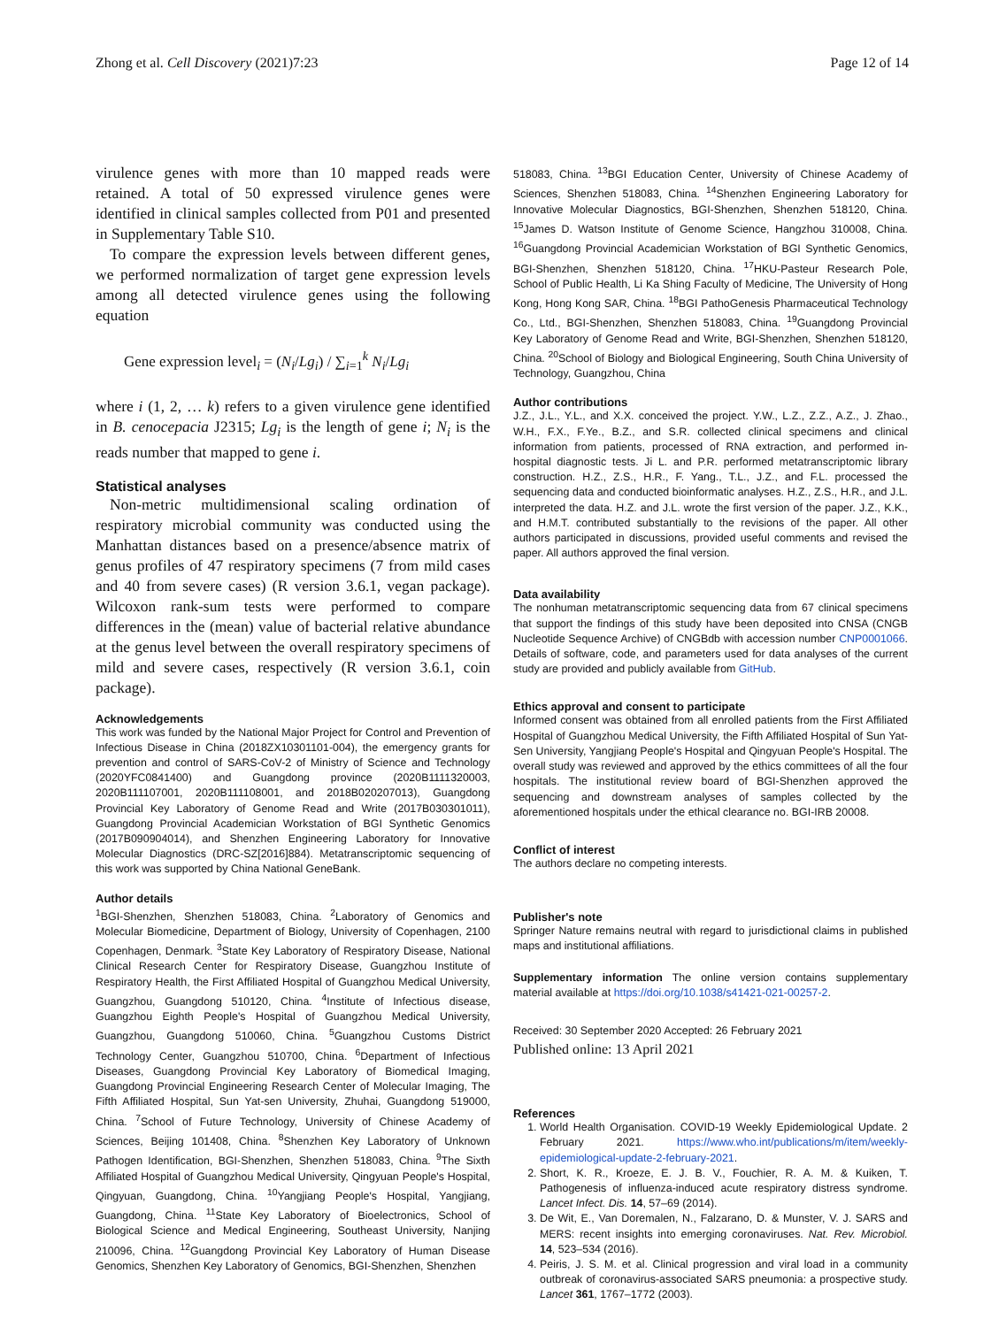Zhong et al. Cell Discovery (2021)7:23 Page 12 of 14
virulence genes with more than 10 mapped reads were retained. A total of 50 expressed virulence genes were identified in clinical samples collected from P01 and presented in Supplementary Table S10.
To compare the expression levels between different genes, we performed normalization of target gene expression levels among all detected virulence genes using the following equation
Gene expression level<sub>i</sub> = (N<sub>i</sub>/Lg<sub>i</sub>) / ∑<sub>i=1</sub><sup>k</sup> N<sub>i</sub>/Lg<sub>i</sub>
where i (1, 2, … k) refers to a given virulence gene identified in B. cenocepacia J2315; Lg<sub>i</sub> is the length of gene i; N<sub>i</sub> is the reads number that mapped to gene i.
Statistical analyses
Non-metric multidimensional scaling ordination of respiratory microbial community was conducted using the Manhattan distances based on a presence/absence matrix of genus profiles of 47 respiratory specimens (7 from mild cases and 40 from severe cases) (R version 3.6.1, vegan package). Wilcoxon rank-sum tests were performed to compare differences in the (mean) value of bacterial relative abundance at the genus level between the overall respiratory specimens of mild and severe cases, respectively (R version 3.6.1, coin package).
Acknowledgements
This work was funded by the National Major Project for Control and Prevention of Infectious Disease in China (2018ZX10301101-004), the emergency grants for prevention and control of SARS-CoV-2 of Ministry of Science and Technology (2020YFC0841400) and Guangdong province (2020B1111320003, 2020B111107001, 2020B111108001, and 2018B020207013), Guangdong Provincial Key Laboratory of Genome Read and Write (2017B030301011), Guangdong Provincial Academician Workstation of BGI Synthetic Genomics (2017B090904014), and Shenzhen Engineering Laboratory for Innovative Molecular Diagnostics (DRC-SZ[2016]884). Metatranscriptomic sequencing of this work was supported by China National GeneBank.
Author details
<sup>1</sup> BGI-Shenzhen, Shenzhen 518083, China. <sup>2</sup>Laboratory of Genomics and Molecular Biomedicine, Department of Biology, University of Copenhagen, 2100 Copenhagen, Denmark. <sup>3</sup>State Key Laboratory of Respiratory Disease, National Clinical Research Center for Respiratory Disease, Guangzhou Institute of Respiratory Health, the First Affiliated Hospital of Guangzhou Medical University, Guangzhou, Guangdong 510120, China. <sup>4</sup>Institute of Infectious disease, Guangzhou Eighth People's Hospital of Guangzhou Medical University, Guangzhou, Guangdong 510060, China. <sup>5</sup>Guangzhou Customs District Technology Center, Guangzhou 510700, China. <sup>6</sup>Department of Infectious Diseases, Guangdong Provincial Key Laboratory of Biomedical Imaging, Guangdong Provincial Engineering Research Center of Molecular Imaging, The Fifth Affiliated Hospital, Sun Yat-sen University, Zhuhai, Guangdong 519000, China. <sup>7</sup>School of Future Technology, University of Chinese Academy of Sciences, Beijing 101408, China. <sup>8</sup>Shenzhen Key Laboratory of Unknown Pathogen Identification, BGI-Shenzhen, Shenzhen 518083, China. <sup>9</sup>The Sixth Affiliated Hospital of Guangzhou Medical University, Qingyuan People's Hospital, Qingyuan, Guangdong, China. <sup>10</sup>Yangjiang People's Hospital, Yangjiang, Guangdong, China. <sup>11</sup>State Key Laboratory of Bioelectronics, School of Biological Science and Medical Engineering, Southeast University, Nanjing 210096, China. <sup>12</sup>Guangdong Provincial Key Laboratory of Human Disease Genomics, Shenzhen Key Laboratory of Genomics, BGI-Shenzhen, Shenzhen
518083, China. <sup>13</sup>BGI Education Center, University of Chinese Academy of Sciences, Shenzhen 518083, China. <sup>14</sup>Shenzhen Engineering Laboratory for Innovative Molecular Diagnostics, BGI-Shenzhen, Shenzhen 518120, China. <sup>15</sup>James D. Watson Institute of Genome Science, Hangzhou 310008, China. <sup>16</sup>Guangdong Provincial Academician Workstation of BGI Synthetic Genomics, BGI-Shenzhen, Shenzhen 518120, China. <sup>17</sup>HKU-Pasteur Research Pole, School of Public Health, Li Ka Shing Faculty of Medicine, The University of Hong Kong, Hong Kong SAR, China. <sup>18</sup>BGI PathoGenesis Pharmaceutical Technology Co., Ltd., BGI-Shenzhen, Shenzhen 518083, China. <sup>19</sup>Guangdong Provincial Key Laboratory of Genome Read and Write, BGI-Shenzhen, Shenzhen 518120, China. <sup>20</sup>School of Biology and Biological Engineering, South China University of Technology, Guangzhou, China
Author contributions
J.Z., J.L., Y.L., and X.X. conceived the project. Y.W., L.Z., Z.Z., A.Z., J. Zhao., W.H., F.X., F.Ye., B.Z., and S.R. collected clinical specimens and clinical information from patients, processed of RNA extraction, and performed in-hospital diagnostic tests. Ji L. and P.R. performed metatranscriptomic library construction. H.Z., Z.S., H.R., F. Yang., T.L., J.Z., and F.L. processed the sequencing data and conducted bioinformatic analyses. H.Z., Z.S., H.R., and J.L. interpreted the data. H.Z. and J.L. wrote the first version of the paper. J.Z., K.K., and H.M.T. contributed substantially to the revisions of the paper. All other authors participated in discussions, provided useful comments and revised the paper. All authors approved the final version.
Data availability
The nonhuman metatranscriptomic sequencing data from 67 clinical specimens that support the findings of this study have been deposited into CNSA (CNGB Nucleotide Sequence Archive) of CNGBdb with accession number CNP0001066. Details of software, code, and parameters used for data analyses of the current study are provided and publicly available from GitHub.
Ethics approval and consent to participate
Informed consent was obtained from all enrolled patients from the First Affiliated Hospital of Guangzhou Medical University, the Fifth Affiliated Hospital of Sun Yat-Sen University, Yangjiang People's Hospital and Qingyuan People's Hospital. The overall study was reviewed and approved by the ethics committees of all the four hospitals. The institutional review board of BGI-Shenzhen approved the sequencing and downstream analyses of samples collected by the aforementioned hospitals under the ethical clearance no. BGI-IRB 20008.
Conflict of interest
The authors declare no competing interests.
Publisher's note
Springer Nature remains neutral with regard to jurisdictional claims in published maps and institutional affiliations.
Supplementary information The online version contains supplementary material available at https://doi.org/10.1038/s41421-021-00257-2.
Received: 30 September 2020 Accepted: 26 February 2021
Published online: 13 April 2021
References
1. World Health Organisation. COVID-19 Weekly Epidemiological Update. 2 February 2021. https://www.who.int/publications/m/item/weekly-epidemiological-update-2-february-2021.
2. Short, K. R., Kroeze, E. J. B. V., Fouchier, R. A. M. & Kuiken, T. Pathogenesis of influenza-induced acute respiratory distress syndrome. Lancet Infect. Dis. 14, 57–69 (2014).
3. De Wit, E., Van Doremalen, N., Falzarano, D. & Munster, V. J. SARS and MERS: recent insights into emerging coronaviruses. Nat. Rev. Microbiol. 14, 523–534 (2016).
4. Peiris, J. S. M. et al. Clinical progression and viral load in a community outbreak of coronavirus-associated SARS pneumonia: a prospective study. Lancet 361, 1767–1772 (2003).